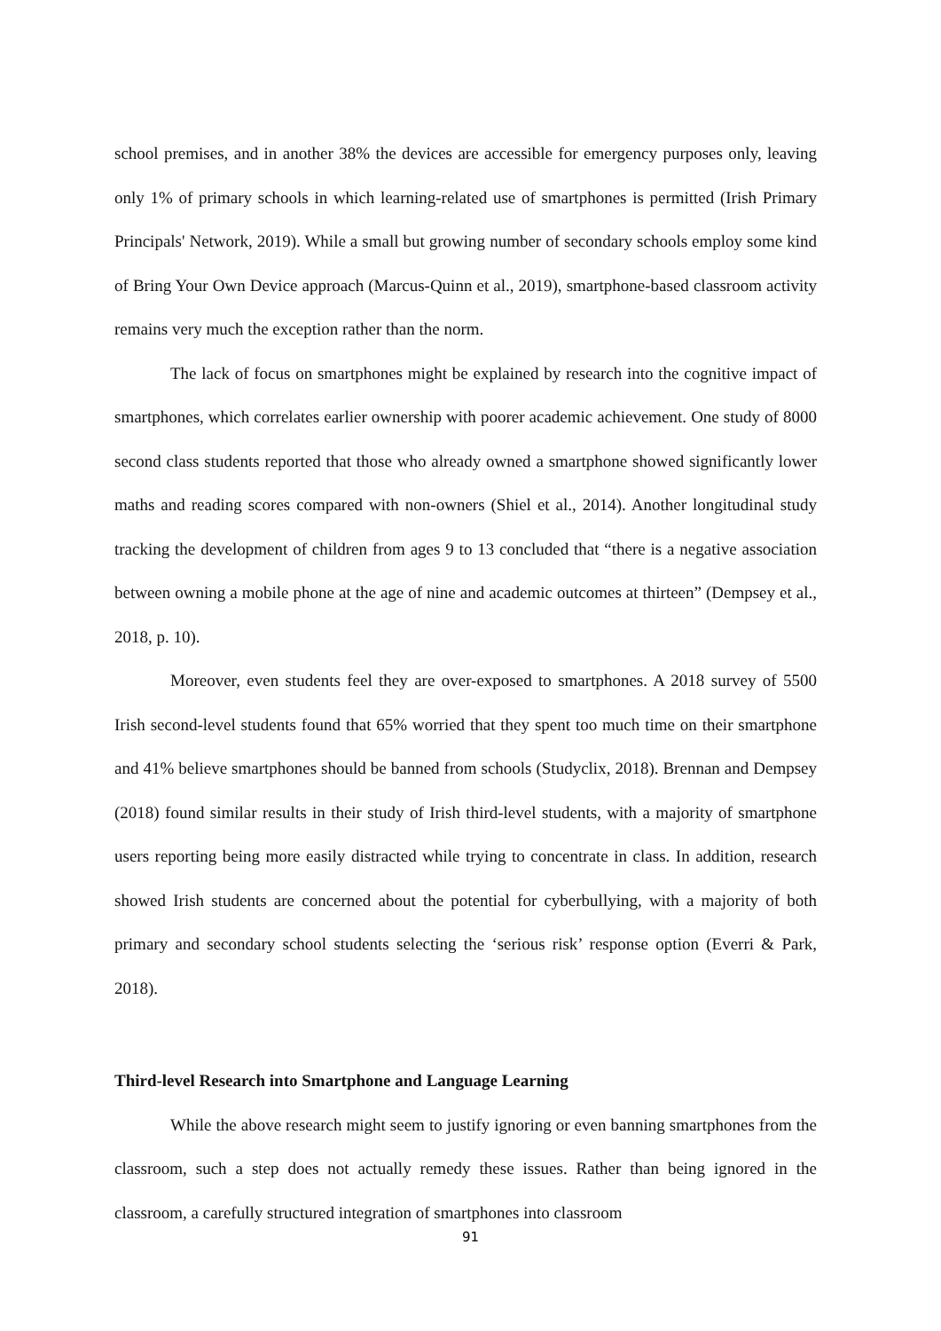school premises, and in another 38% the devices are accessible for emergency purposes only, leaving only 1% of primary schools in which learning-related use of smartphones is permitted (Irish Primary Principals' Network, 2019). While a small but growing number of secondary schools employ some kind of Bring Your Own Device approach (Marcus-Quinn et al., 2019), smartphone-based classroom activity remains very much the exception rather than the norm.
The lack of focus on smartphones might be explained by research into the cognitive impact of smartphones, which correlates earlier ownership with poorer academic achievement. One study of 8000 second class students reported that those who already owned a smartphone showed significantly lower maths and reading scores compared with non-owners (Shiel et al., 2014). Another longitudinal study tracking the development of children from ages 9 to 13 concluded that “there is a negative association between owning a mobile phone at the age of nine and academic outcomes at thirteen” (Dempsey et al., 2018, p. 10).
Moreover, even students feel they are over-exposed to smartphones. A 2018 survey of 5500 Irish second-level students found that 65% worried that they spent too much time on their smartphone and 41% believe smartphones should be banned from schools (Studyclix, 2018). Brennan and Dempsey (2018) found similar results in their study of Irish third-level students, with a majority of smartphone users reporting being more easily distracted while trying to concentrate in class. In addition, research showed Irish students are concerned about the potential for cyberbullying, with a majority of both primary and secondary school students selecting the ‘serious risk’ response option (Everri & Park, 2018).
Third-level Research into Smartphone and Language Learning
While the above research might seem to justify ignoring or even banning smartphones from the classroom, such a step does not actually remedy these issues. Rather than being ignored in the classroom, a carefully structured integration of smartphones into classroom
91